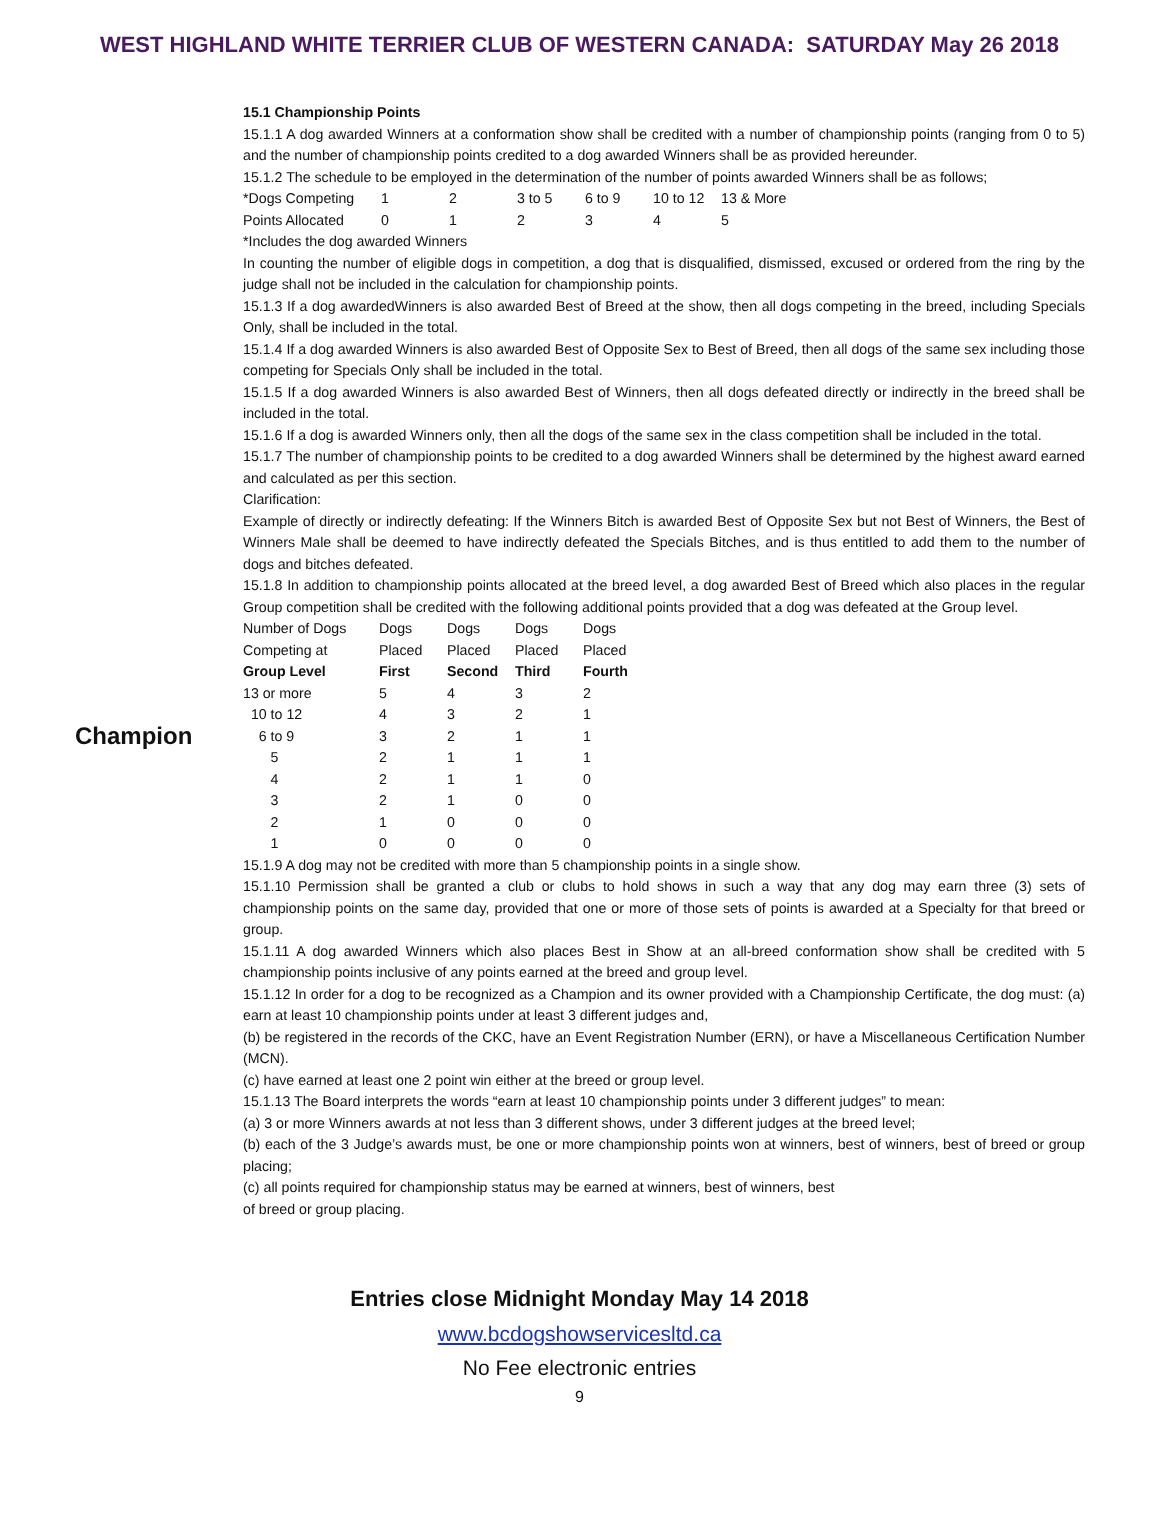WEST HIGHLAND WHITE TERRIER CLUB OF WESTERN CANADA: SATURDAY May 26 2018
Champion
15.1 Championship Points
15.1.1 A dog awarded Winners at a conformation show shall be credited with a number of championship points (ranging from 0 to 5) and the number of championship points credited to a dog awarded Winners shall be as provided hereunder.
15.1.2 The schedule to be employed in the determination of the number of points awarded Winners shall be as follows;
| *Dogs Competing | 1 | 2 | 3 to 5 | 6 to 9 | 10 to 12 | 13 & More |
| Points Allocated | 0 | 1 | 2 | 3 | 4 | 5 |
*Includes the dog awarded Winners
In counting the number of eligible dogs in competition, a dog that is disqualified, dismissed, excused or ordered from the ring by the judge shall not be included in the calculation for championship points.
15.1.3 If a dog awardedWinners is also awarded Best of Breed at the show, then all dogs competing in the breed, including Specials Only, shall be included in the total.
15.1.4 If a dog awarded Winners is also awarded Best of Opposite Sex to Best of Breed, then all dogs of the same sex including those competing for Specials Only shall be included in the total.
15.1.5 If a dog awarded Winners is also awarded Best of Winners, then all dogs defeated directly or indirectly in the breed shall be included in the total.
15.1.6 If a dog is awarded Winners only, then all the dogs of the same sex in the class competition shall be included in the total.
15.1.7 The number of championship points to be credited to a dog awarded Winners shall be determined by the highest award earned and calculated as per this section.
Clarification:
Example of directly or indirectly defeating: If the Winners Bitch is awarded Best of Opposite Sex but not Best of Winners, the Best of Winners Male shall be deemed to have indirectly defeated the Specials Bitches, and is thus entitled to add them to the number of dogs and bitches defeated.
15.1.8 In addition to championship points allocated at the breed level, a dog awarded Best of Breed which also places in the regular Group competition shall be credited with the following additional points provided that a dog was defeated at the Group level.
| Number of Dogs | Dogs | Dogs | Dogs | Dogs |
| Competing at | Placed | Placed | Placed | Placed |
| Group Level | First | Second | Third | Fourth |
| 13 or more | 5 | 4 | 3 | 2 |
| 10 to 12 | 4 | 3 | 2 | 1 |
| 6 to 9 | 3 | 2 | 1 | 1 |
| 5 | 2 | 1 | 1 | 1 |
| 4 | 2 | 1 | 1 | 0 |
| 3 | 2 | 1 | 0 | 0 |
| 2 | 1 | 0 | 0 | 0 |
| 1 | 0 | 0 | 0 | 0 |
15.1.9 A dog may not be credited with more than 5 championship points in a single show.
15.1.10 Permission shall be granted a club or clubs to hold shows in such a way that any dog may earn three (3) sets of championship points on the same day, provided that one or more of those sets of points is awarded at a Specialty for that breed or group.
15.1.11 A dog awarded Winners which also places Best in Show at an all-breed conformation show shall be credited with 5 championship points inclusive of any points earned at the breed and group level.
15.1.12 In order for a dog to be recognized as a Champion and its owner provided with a Championship Certificate, the dog must: (a) earn at least 10 championship points under at least 3 different judges and,
(b) be registered in the records of the CKC, have an Event Registration Number (ERN), or have a Miscellaneous Certification Number (MCN).
(c) have earned at least one 2 point win either at the breed or group level.
15.1.13 The Board interprets the words “earn at least 10 championship points under 3 different judges” to mean:
(a) 3 or more Winners awards at not less than 3 different shows, under 3 different judges at the breed level;
(b) each of the 3 Judge’s awards must, be one or more championship points won at winners, best of winners, best of breed or group placing;
(c) all points required for championship status may be earned at winners, best of winners, best
of breed or group placing.
Entries close Midnight Monday May 14 2018
www.bcdogshowservicesltd.ca
No Fee electronic entries
9